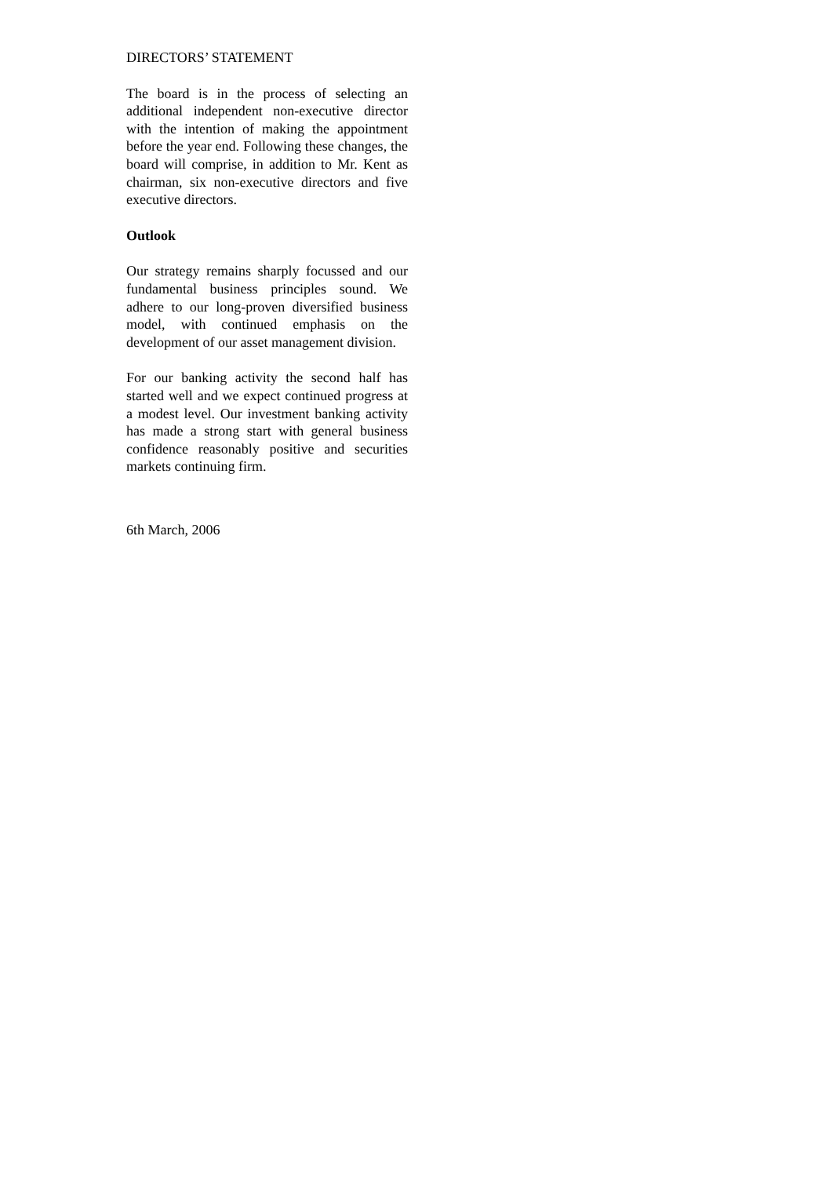DIRECTORS’ STATEMENT
The board is in the process of selecting an additional independent non-executive director with the intention of making the appointment before the year end. Following these changes, the board will comprise, in addition to Mr. Kent as chairman, six non-executive directors and five executive directors.
Outlook
Our strategy remains sharply focussed and our fundamental business principles sound. We adhere to our long-proven diversified business model, with continued emphasis on the development of our asset management division.
For our banking activity the second half has started well and we expect continued progress at a modest level. Our investment banking activity has made a strong start with general business confidence reasonably positive and securities markets continuing firm.
6th March, 2006